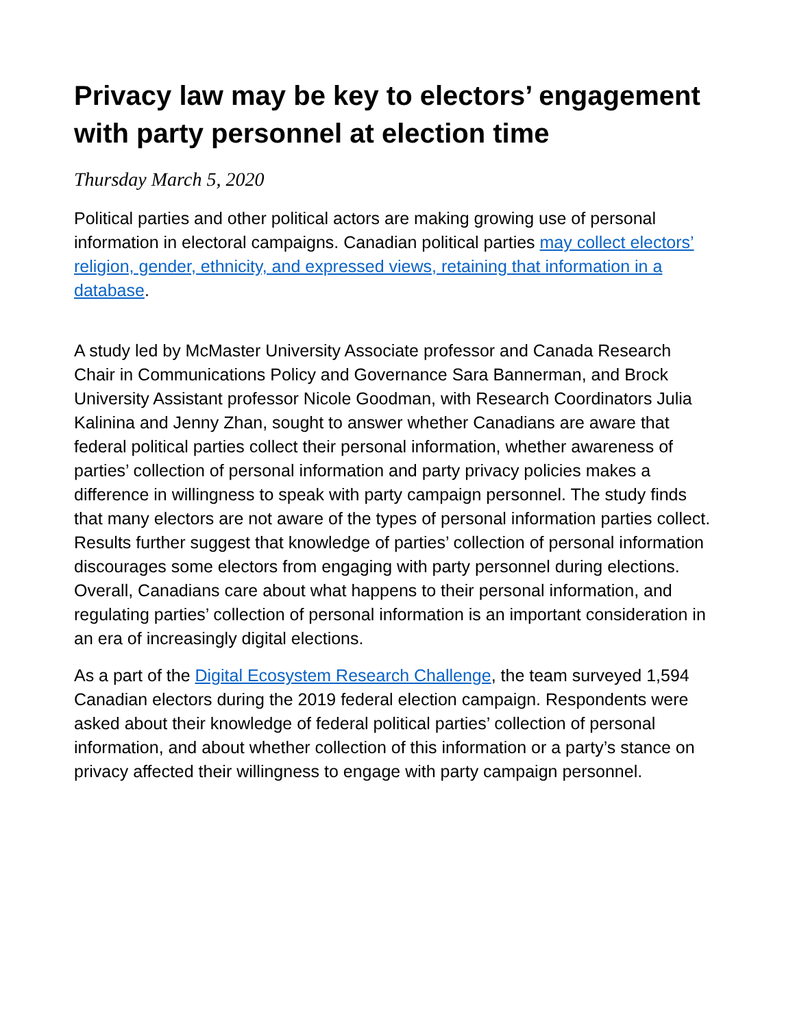Privacy law may be key to electors’ engagement with party personnel at election time
Thursday March 5, 2020
Political parties and other political actors are making growing use of personal information in electoral campaigns. Canadian political parties may collect electors’ religion, gender, ethnicity, and expressed views, retaining that information in a database.
A study led by McMaster University Associate professor and Canada Research Chair in Communications Policy and Governance Sara Bannerman, and Brock University Assistant professor Nicole Goodman, with Research Coordinators Julia Kalinina and Jenny Zhan, sought to answer whether Canadians are aware that federal political parties collect their personal information, whether awareness of parties’ collection of personal information and party privacy policies makes a difference in willingness to speak with party campaign personnel. The study finds that many electors are not aware of the types of personal information parties collect. Results further suggest that knowledge of parties’ collection of personal information discourages some electors from engaging with party personnel during elections. Overall, Canadians care about what happens to their personal information, and regulating parties’ collection of personal information is an important consideration in an era of increasingly digital elections.
As a part of the Digital Ecosystem Research Challenge, the team surveyed 1,594 Canadian electors during the 2019 federal election campaign. Respondents were asked about their knowledge of federal political parties’ collection of personal information, and about whether collection of this information or a party’s stance on privacy affected their willingness to engage with party campaign personnel.